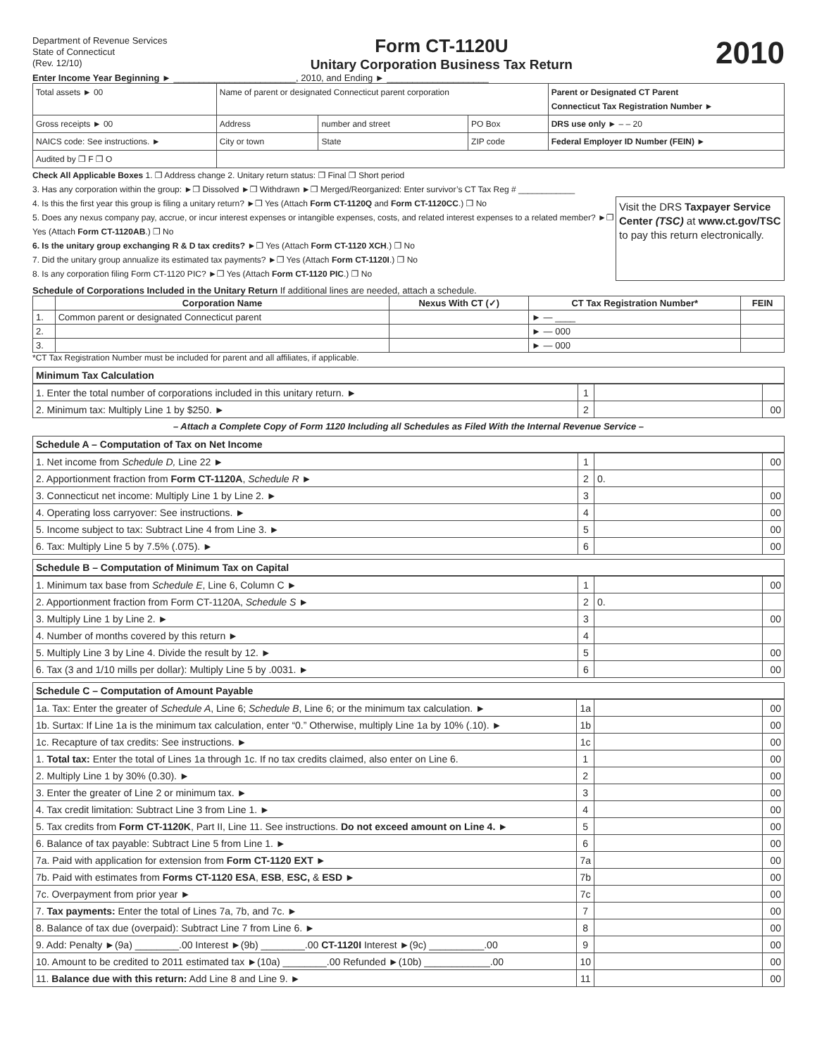Department of Revenue Services
State of Connecticut
(Rev. 12/10)
Form CT-1120U
Unitary Corporation Business Tax Return
2010
Enter Income Year Beginning ► ________________________, 2010, and Ending ► ____________________
| Total assets ► 00 | Name of parent or designated Connecticut parent corporation | | | Parent or Designated CT Parent Connecticut Tax Registration Number ► |
| Gross receipts ► 00 | Address | number and street | PO Box | DRS use only ► – – 20 |
| NAICS code: See instructions. ► | City or town | State | ZIP code | Federal Employer ID Number (FEIN) ► |
| Audited by ❐ F ❐ O | | | | |
Check All Applicable Boxes 1. ❐ Address change 2. Unitary return status: ❐ Final ❐ Short period
3. Has any corporation within the group: ►❐ Dissolved ►❐ Withdrawn ►❐ Merged/Reorganized: Enter survivor’s CT Tax Reg # ____________
4. Is this the first year this group is filing a unitary return? ►❐ Yes (Attach Form CT-1120Q and Form CT-1120CC.) ❐ No
5. Does any nexus company pay, accrue, or incur interest expenses or intangible expenses, costs, and related interest expenses to a related member? ►❐ Yes (Attach Form CT-1120AB.) ❐ No
6. Is the unitary group exchanging R & D tax credits? ►❐ Yes (Attach Form CT-1120 XCH.) ❐ No
7. Did the unitary group annualize its estimated tax payments? ►❐ Yes (Attach Form CT-1120I.) ❐ No
8. Is any corporation filing Form CT-1120 PIC? ►❐ Yes (Attach Form CT-1120 PIC.) ❐ No
Visit the DRS Taxpayer Service Center (TSC) at www.ct.gov/TSC to pay this return electronically.
Schedule of Corporations Included in the Unitary Return If additional lines are needed, attach a schedule.
| | Corporation Name | Nexus With CT (✓) | CT Tax Registration Number* | FEIN |
| --- | --- | --- | --- | --- |
| 1. | Common parent or designated Connecticut parent | | ► — ____ | |
| 2. | | | ► — 000 | |
| 3. | | | ► — 000 | |
*CT Tax Registration Number must be included for parent and all affiliates, if applicable.
Minimum Tax Calculation
| 1. Enter the total number of corporations included in this unitary return. ► | 1 | | |
| 2. Minimum tax: Multiply Line 1 by $250. ► | 2 | | 00 |
– Attach a Complete Copy of Form 1120 Including all Schedules as Filed With the Internal Revenue Service –
Schedule A – Computation of Tax on Net Income
| 1. Net income from Schedule D, Line 22 ► | 1 | | 00 |
| 2. Apportionment fraction from Form CT-1120A , Schedule R ► | 2 | 0. | |
| 3. Connecticut net income: Multiply Line 1 by Line 2. ► | 3 | | 00 |
| 4. Operating loss carryover: See instructions. ► | 4 | | 00 |
| 5. Income subject to tax: Subtract Line 4 from Line 3. ► | 5 | | 00 |
| 6. Tax: Multiply Line 5 by 7.5% (.075). ► | 6 | | 00 |
Schedule B – Computation of Minimum Tax on Capital
| 1. Minimum tax base from Schedule E , Line 6, Column C ► | 1 | | 00 |
| 2. Apportionment fraction from Form CT-1120A, Schedule S ► | 2 | 0. | |
| 3. Multiply Line 1 by Line 2. ► | 3 | | 00 |
| 4. Number of months covered by this return ► | 4 | | |
| 5. Multiply Line 3 by Line 4. Divide the result by 12. ► | 5 | | 00 |
| 6. Tax (3 and 1/10 mills per dollar): Multiply Line 5 by .0031. ► | 6 | | 00 |
Schedule C – Computation of Amount Payable
| 1a. Tax: Enter the greater of Schedule A , Line 6; Schedule B , Line 6; or the minimum tax calculation. ► | 1a | | 00 |
| 1b. Surtax: If Line 1a is the minimum tax calculation, enter “0.” Otherwise, multiply Line 1a by 10% (.10). ► | 1b | | 00 |
| 1c. Recapture of tax credits: See instructions. ► | 1c | | 00 |
| 1. Total tax: Enter the total of Lines 1a through 1c. If no tax credits claimed, also enter on Line 6. | 1 | | 00 |
| 2. Multiply Line 1 by 30% (0.30). ► | 2 | | 00 |
| 3. Enter the greater of Line 2 or minimum tax. ► | 3 | | 00 |
| 4. Tax credit limitation: Subtract Line 3 from Line 1. ► | 4 | | 00 |
| 5. Tax credits from Form CT-1120K , Part II, Line 11. See instructions. Do not exceed amount on Line 4. ► | 5 | | 00 |
| 6. Balance of tax payable: Subtract Line 5 from Line 1. ► | 6 | | 00 |
| 7a. Paid with application for extension from Form CT-1120 EXT ► | 7a | | 00 |
| 7b. Paid with estimates from Forms CT-1120 ESA , ESB , ESC, & ESD ► | 7b | | 00 |
| 7c. Overpayment from prior year ► | 7c | | 00 |
| 7. Tax payments: Enter the total of Lines 7a, 7b, and 7c. ► | 7 | | 00 |
| 8. Balance of tax due (overpaid): Subtract Line 7 from Line 6. ► | 8 | | 00 |
| 9. Add: Penalty ►(9a) ________.00 Interest ►(9b) ________.00 CT-1120I Interest ►(9c) __________.00 | 9 | | 00 |
| 10. Amount to be credited to 2011 estimated tax ►(10a) ________.00 Refunded ►(10b) ____________.00 | 10 | | 00 |
| 11. Balance due with this return: Add Line 8 and Line 9. ► | 11 | | 00 |